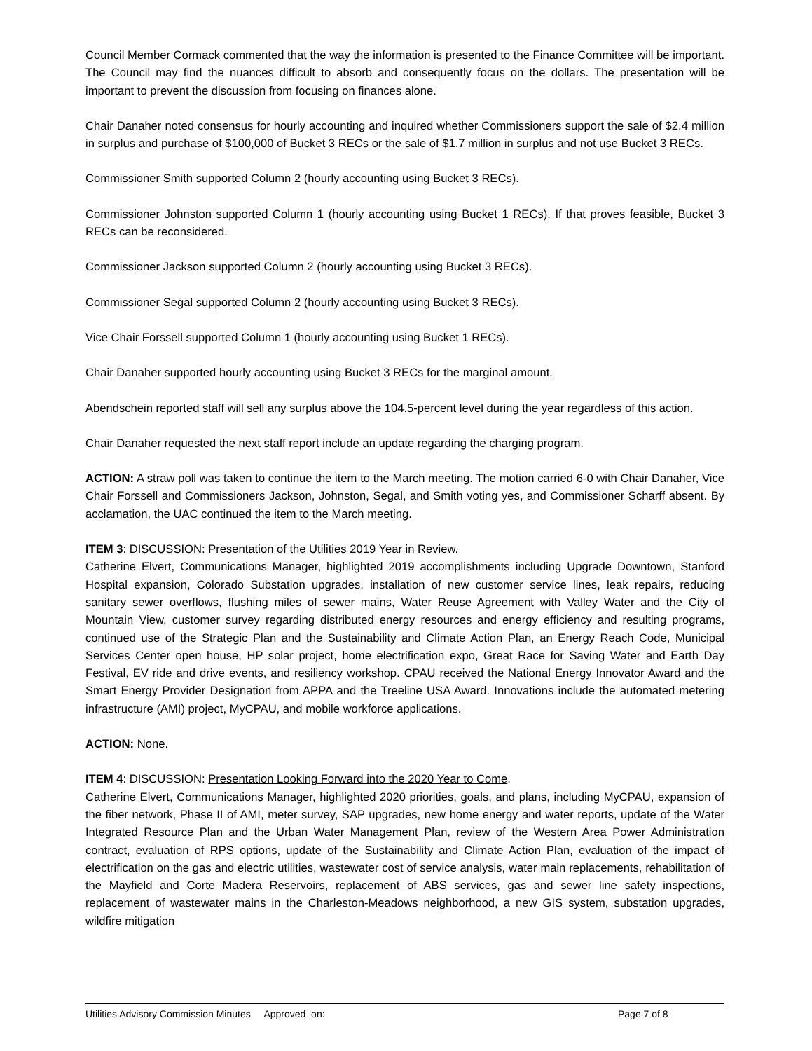Council Member Cormack commented that the way the information is presented to the Finance Committee will be important. The Council may find the nuances difficult to absorb and consequently focus on the dollars. The presentation will be important to prevent the discussion from focusing on finances alone.
Chair Danaher noted consensus for hourly accounting and inquired whether Commissioners support the sale of $2.4 million in surplus and purchase of $100,000 of Bucket 3 RECs or the sale of $1.7 million in surplus and not use Bucket 3 RECs.
Commissioner Smith supported Column 2 (hourly accounting using Bucket 3 RECs).
Commissioner Johnston supported Column 1 (hourly accounting using Bucket 1 RECs). If that proves feasible, Bucket 3 RECs can be reconsidered.
Commissioner Jackson supported Column 2 (hourly accounting using Bucket 3 RECs).
Commissioner Segal supported Column 2 (hourly accounting using Bucket 3 RECs).
Vice Chair Forssell supported Column 1 (hourly accounting using Bucket 1 RECs).
Chair Danaher supported hourly accounting using Bucket 3 RECs for the marginal amount.
Abendschein reported staff will sell any surplus above the 104.5-percent level during the year regardless of this action.
Chair Danaher requested the next staff report include an update regarding the charging program.
ACTION: A straw poll was taken to continue the item to the March meeting. The motion carried 6-0 with Chair Danaher, Vice Chair Forssell and Commissioners Jackson, Johnston, Segal, and Smith voting yes, and Commissioner Scharff absent. By acclamation, the UAC continued the item to the March meeting.
ITEM 3: DISCUSSION: Presentation of the Utilities 2019 Year in Review.
Catherine Elvert, Communications Manager, highlighted 2019 accomplishments including Upgrade Downtown, Stanford Hospital expansion, Colorado Substation upgrades, installation of new customer service lines, leak repairs, reducing sanitary sewer overflows, flushing miles of sewer mains, Water Reuse Agreement with Valley Water and the City of Mountain View, customer survey regarding distributed energy resources and energy efficiency and resulting programs, continued use of the Strategic Plan and the Sustainability and Climate Action Plan, an Energy Reach Code, Municipal Services Center open house, HP solar project, home electrification expo, Great Race for Saving Water and Earth Day Festival, EV ride and drive events, and resiliency workshop. CPAU received the National Energy Innovator Award and the Smart Energy Provider Designation from APPA and the Treeline USA Award. Innovations include the automated metering infrastructure (AMI) project, MyCPAU, and mobile workforce applications.
ACTION: None.
ITEM 4: DISCUSSION: Presentation Looking Forward into the 2020 Year to Come.
Catherine Elvert, Communications Manager, highlighted 2020 priorities, goals, and plans, including MyCPAU, expansion of the fiber network, Phase II of AMI, meter survey, SAP upgrades, new home energy and water reports, update of the Water Integrated Resource Plan and the Urban Water Management Plan, review of the Western Area Power Administration contract, evaluation of RPS options, update of the Sustainability and Climate Action Plan, evaluation of the impact of electrification on the gas and electric utilities, wastewater cost of service analysis, water main replacements, rehabilitation of the Mayfield and Corte Madera Reservoirs, replacement of ABS services, gas and sewer line safety inspections, replacement of wastewater mains in the Charleston-Meadows neighborhood, a new GIS system, substation upgrades, wildfire mitigation
Utilities Advisory Commission Minutes Approved on: Page 7 of 8